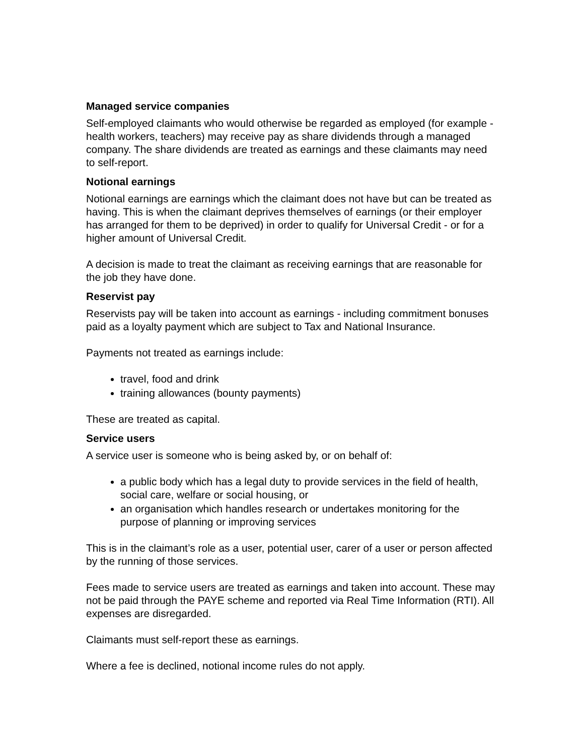Managed service companies
Self-employed claimants who would otherwise be regarded as employed (for example - health workers, teachers) may receive pay as share dividends through a managed company. The share dividends are treated as earnings and these claimants may need to self-report.
Notional earnings
Notional earnings are earnings which the claimant does not have but can be treated as having. This is when the claimant deprives themselves of earnings (or their employer has arranged for them to be deprived) in order to qualify for Universal Credit - or for a higher amount of Universal Credit.
A decision is made to treat the claimant as receiving earnings that are reasonable for the job they have done.
Reservist pay
Reservists pay will be taken into account as earnings - including commitment bonuses paid as a loyalty payment which are subject to Tax and National Insurance.
Payments not treated as earnings include:
travel, food and drink
training allowances (bounty payments)
These are treated as capital.
Service users
A service user is someone who is being asked by, or on behalf of:
a public body which has a legal duty to provide services in the field of health, social care, welfare or social housing, or
an organisation which handles research or undertakes monitoring for the purpose of planning or improving services
This is in the claimant’s role as a user, potential user, carer of a user or person affected by the running of those services.
Fees made to service users are treated as earnings and taken into account. These may not be paid through the PAYE scheme and reported via Real Time Information (RTI). All expenses are disregarded.
Claimants must self-report these as earnings.
Where a fee is declined, notional income rules do not apply.